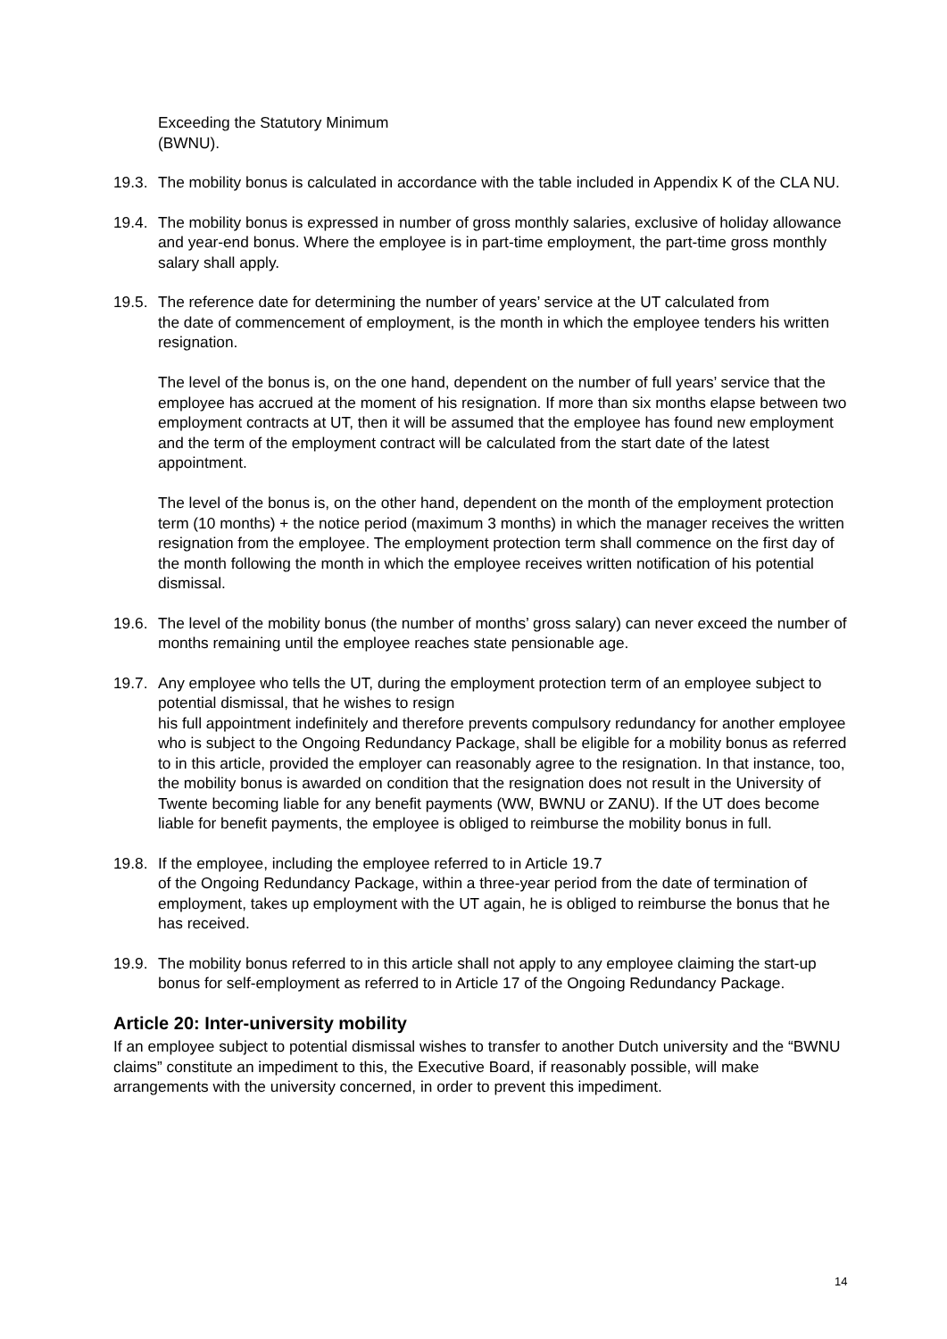Exceeding the Statutory Minimum
(BWNU).
19.3.
The mobility bonus is calculated in accordance with the table included in Appendix K of the CLA NU.
19.4.
The mobility bonus is expressed in number of gross monthly salaries, exclusive of holiday allowance and year-end bonus. Where the employee is in part-time employment, the part-time gross monthly salary shall apply.
19.5.
The reference date for determining the number of years’ service at the UT calculated from
the date of commencement of employment, is the month in which the employee tenders his written resignation.
The level of the bonus is, on the one hand, dependent on the number of full years’ service that the employee has accrued at the moment of his resignation. If more than six months elapse between two employment contracts at UT, then it will be assumed that the employee has found new employment and the term of the employment contract will be calculated from the start date of the latest appointment.
The level of the bonus is, on the other hand, dependent on the month of the employment protection term (10 months) + the notice period (maximum 3 months) in which the manager receives the written resignation from the employee. The employment protection term shall commence on the first day of the month following the month in which the employee receives written notification of his potential dismissal.
19.6.
The level of the mobility bonus (the number of months’ gross salary) can never exceed the number of months remaining until the employee reaches state pensionable age.
19.7.
Any employee who tells the UT, during the employment protection term of an employee subject to potential dismissal, that he wishes to resign
his full appointment indefinitely and therefore prevents compulsory redundancy for another employee who is subject to the Ongoing Redundancy Package, shall be eligible for a mobility bonus as referred to in this article, provided the employer can reasonably agree to the resignation. In that instance, too, the mobility bonus is awarded on condition that the resignation does not result in the University of Twente becoming liable for any benefit payments (WW, BWNU or ZANU). If the UT does become liable for benefit payments, the employee is obliged to reimburse the mobility bonus in full.
19.8.
If the employee, including the employee referred to in Article 19.7
of the Ongoing Redundancy Package, within a three-year period from the date of termination of employment, takes up employment with the UT again, he is obliged to reimburse the bonus that he has received.
19.9.
The mobility bonus referred to in this article shall not apply to any employee claiming the start-up bonus for self-employment as referred to in Article 17 of the Ongoing Redundancy Package.
Article 20: Inter-university mobility
If an employee subject to potential dismissal wishes to transfer to another Dutch university and the “BWNU claims” constitute an impediment to this, the Executive Board, if reasonably possible, will make arrangements with the university concerned, in order to prevent this impediment.
14